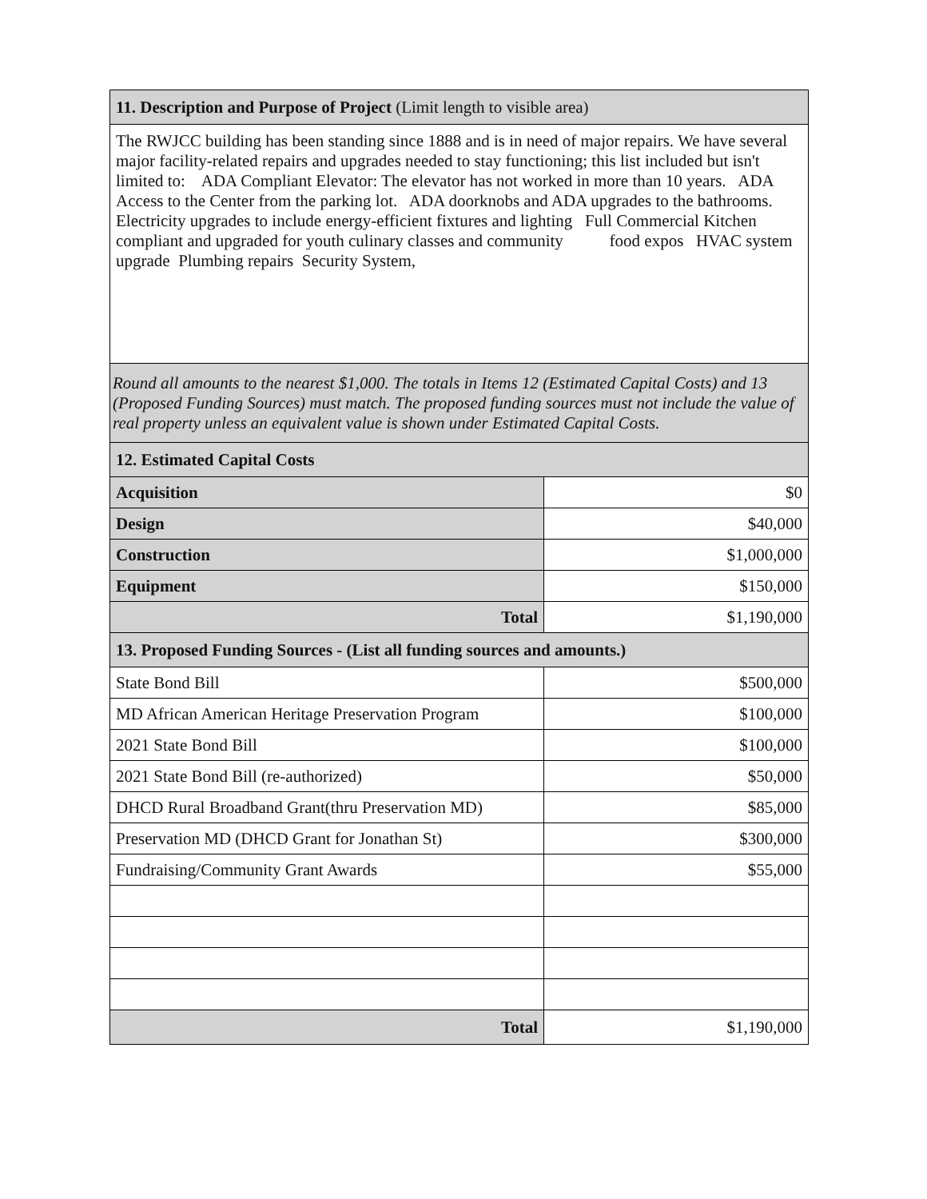| 11. Description and Purpose of Project (Limit length to visible area) | |
| The RWJCC building has been standing since 1888 and is in need of major repairs. We have several major facility-related repairs and upgrades needed to stay functioning; this list included but isn't limited to: ADA Compliant Elevator: The elevator has not worked in more than 10 years. ADA Access to the Center from the parking lot. ADA doorknobs and ADA upgrades to the bathrooms. Electricity upgrades to include energy-efficient fixtures and lighting Full Commercial Kitchen compliant and upgraded for youth culinary classes and community food expos HVAC system upgrade Plumbing repairs Security System, | |
| Round all amounts to the nearest $1,000. The totals in Items 12 (Estimated Capital Costs) and 13 (Proposed Funding Sources) must match. The proposed funding sources must not include the value of real property unless an equivalent value is shown under Estimated Capital Costs. | |
| 12. Estimated Capital Costs | |
| Acquisition | $0 |
| Design | $40,000 |
| Construction | $1,000,000 |
| Equipment | $150,000 |
| Total | $1,190,000 |
| 13. Proposed Funding Sources - (List all funding sources and amounts.) | |
| State Bond Bill | $500,000 |
| MD African American Heritage Preservation Program | $100,000 |
| 2021 State Bond Bill | $100,000 |
| 2021 State Bond Bill (re-authorized) | $50,000 |
| DHCD Rural Broadband Grant(thru Preservation MD) | $85,000 |
| Preservation MD (DHCD Grant for Jonathan St) | $300,000 |
| Fundraising/Community Grant Awards | $55,000 |
| Total | $1,190,000 |